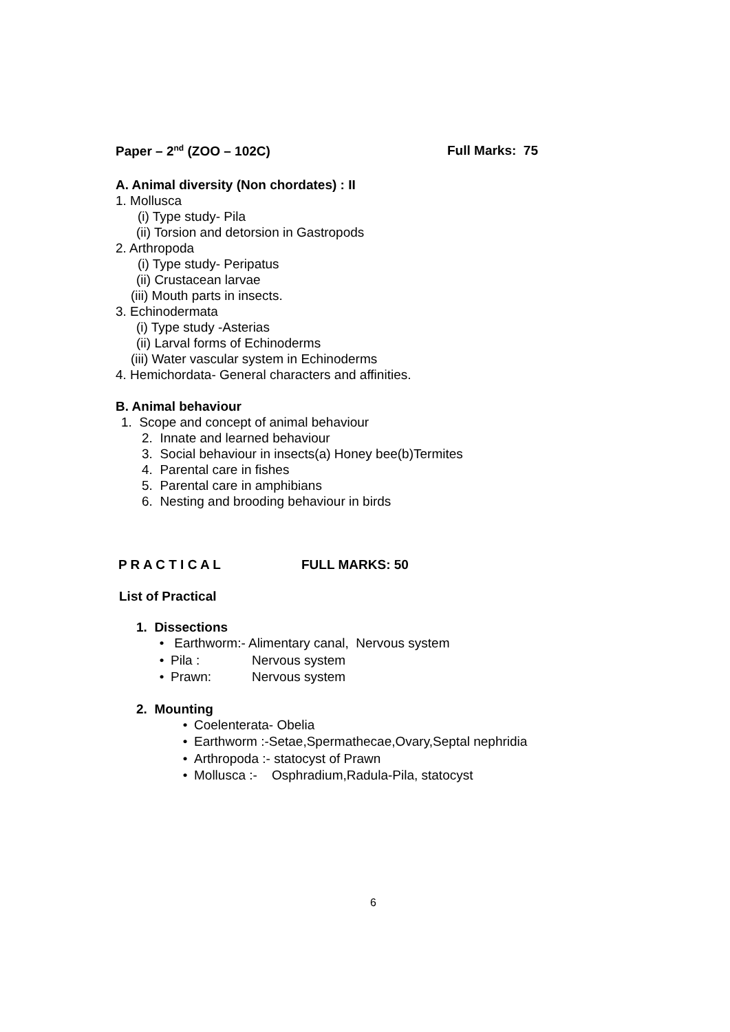Paper – 2<sup>nd</sup> (ZOO – 102C) Full Marks: 75
A. Animal diversity (Non chordates) : II
1. Mollusca
(i) Type study- Pila
(ii) Torsion and detorsion in Gastropods
2. Arthropoda
(i) Type study- Peripatus
(ii) Crustacean larvae
(iii) Mouth parts in insects.
3. Echinodermata
(i) Type study -Asterias
(ii) Larval forms of Echinoderms
(iii) Water vascular system in Echinoderms
4. Hemichordata- General characters and affinities.
B. Animal behaviour
1. Scope and concept of animal behaviour
2. Innate and learned behaviour
3. Social behaviour in insects(a) Honey bee(b)Termites
4. Parental care in fishes
5. Parental care in amphibians
6. Nesting and brooding behaviour in birds
P R A C T I C A L FULL MARKS: 50
List of Practical
1. Dissections
• Earthworm:- Alimentary canal, Nervous system
• Pila : Nervous system
• Prawn: Nervous system
2. Mounting
• Coelenterata- Obelia
• Earthworm :-Setae,Spermathecae,Ovary,Septal nephridia
• Arthropoda :- statocyst of Prawn
• Mollusca :- Osphradium,Radula-Pila, statocyst
6